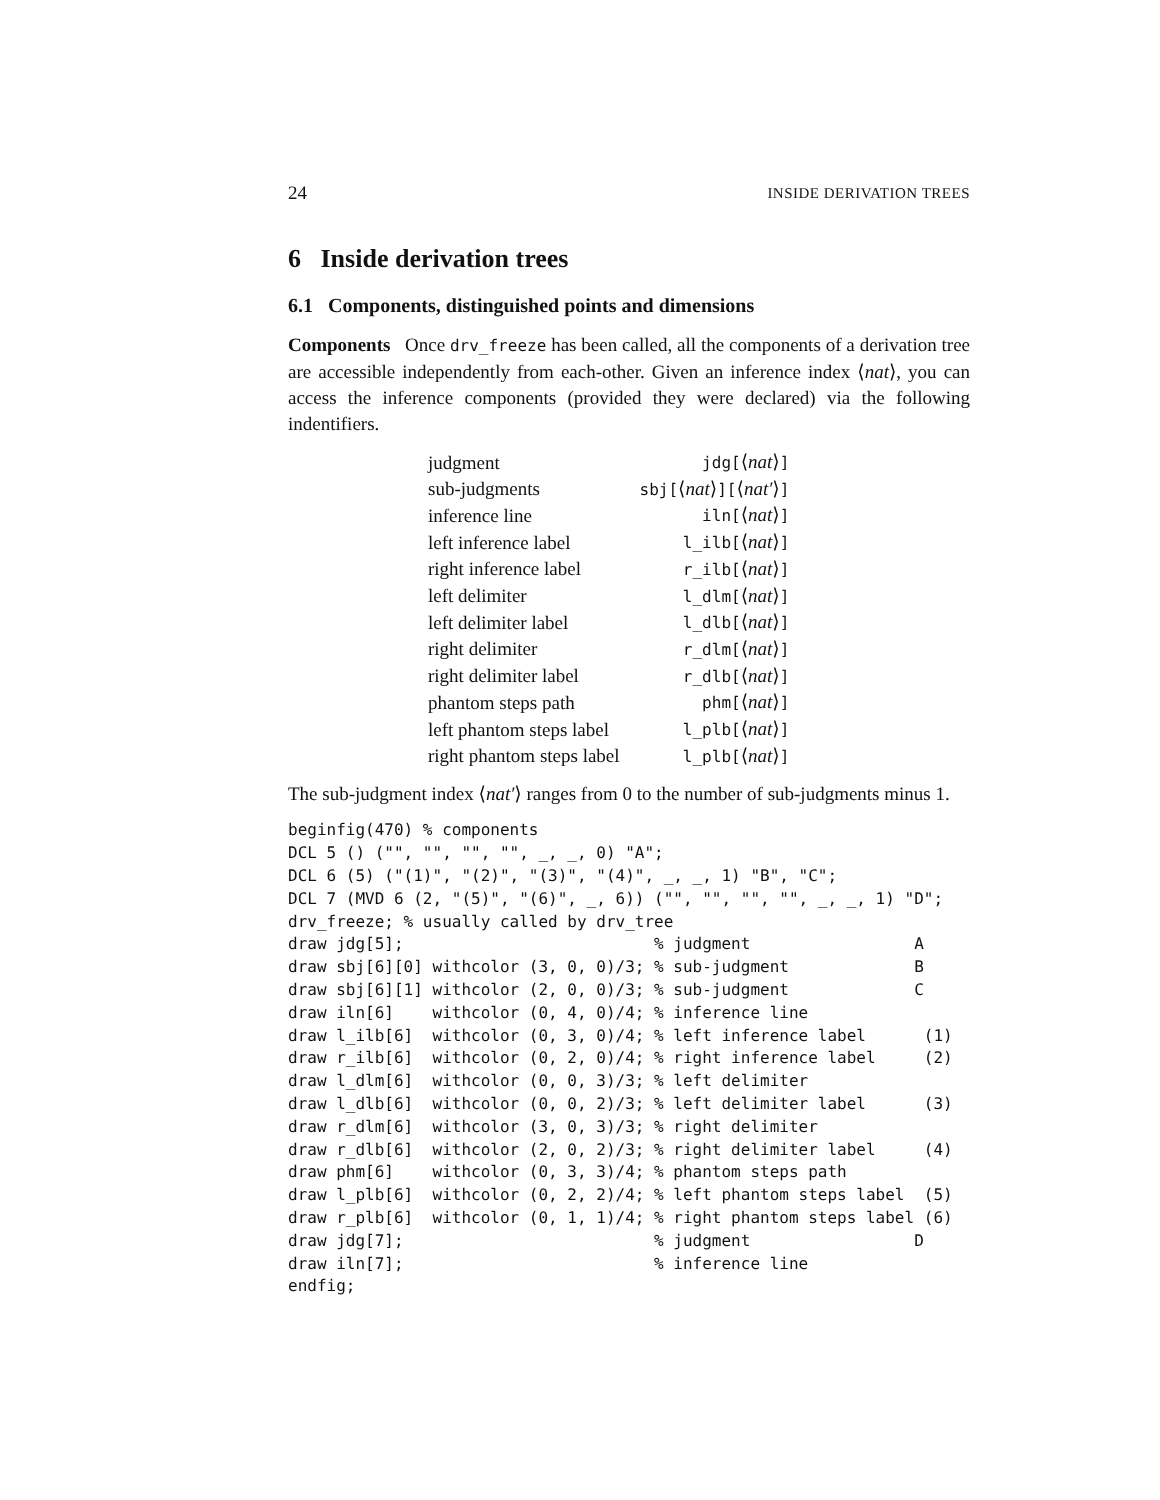24 INSIDE DERIVATION TREES
6 Inside derivation trees
6.1 Components, distinguished points and dimensions
Components Once drv_freeze has been called, all the components of a derivation tree are accessible independently from each-other. Given an inference index ⟨nat⟩, you can access the inference components (provided they were declared) via the following indentifiers.
| judgment | jdg[ ⟨ nat ⟩ ] |
| sub-judgments | sbj[ ⟨ nat ⟩ ][ ⟨ nat′ ⟩ ] |
| inference line | iln[ ⟨ nat ⟩ ] |
| left inference label | l_ilb[ ⟨ nat ⟩ ] |
| right inference label | r_ilb[ ⟨ nat ⟩ ] |
| left delimiter | l_dlm[ ⟨ nat ⟩ ] |
| left delimiter label | l_dlb[ ⟨ nat ⟩ ] |
| right delimiter | r_dlm[ ⟨ nat ⟩ ] |
| right delimiter label | r_dlb[ ⟨ nat ⟩ ] |
| phantom steps path | phm[ ⟨ nat ⟩ ] |
| left phantom steps label | l_plb[ ⟨ nat ⟩ ] |
| right phantom steps label | l_plb[ ⟨ nat ⟩ ] |
The sub-judgment index ⟨nat′⟩ ranges from 0 to the number of sub-judgments minus 1.
beginfig(470) % components
DCL 5 () ("", "", "", "", _, _, 0) "A";
DCL 6 (5) ("(1)", "(2)", "(3)", "(4)", _, _, 1) "B", "C";
DCL 7 (MVD 6 (2, "(5)", "(6)", _, 6)) ("", "", "", "", _, _, 1) "D";
drv_freeze; % usually called by drv_tree
draw jdg[5];                          % judgment                 A
draw sbj[6][0] withcolor (3, 0, 0)/3; % sub-judgment             B
draw sbj[6][1] withcolor (2, 0, 0)/3; % sub-judgment             C
draw iln[6]    withcolor (0, 4, 0)/4; % inference line
draw l_ilb[6]  withcolor (0, 3, 0)/4; % left inference label      (1)
draw r_ilb[6]  withcolor (0, 2, 0)/4; % right inference label     (2)
draw l_dlm[6]  withcolor (0, 0, 3)/3; % left delimiter
draw l_dlb[6]  withcolor (0, 0, 2)/3; % left delimiter label      (3)
draw r_dlm[6]  withcolor (3, 0, 3)/3; % right delimiter
draw r_dlb[6]  withcolor (2, 0, 2)/3; % right delimiter label     (4)
draw phm[6]    withcolor (0, 3, 3)/4; % phantom steps path
draw l_plb[6]  withcolor (0, 2, 2)/4; % left phantom steps label  (5)
draw r_plb[6]  withcolor (0, 1, 1)/4; % right phantom steps label (6)
draw jdg[7];                          % judgment                 D
draw iln[7];                          % inference line
endfig;